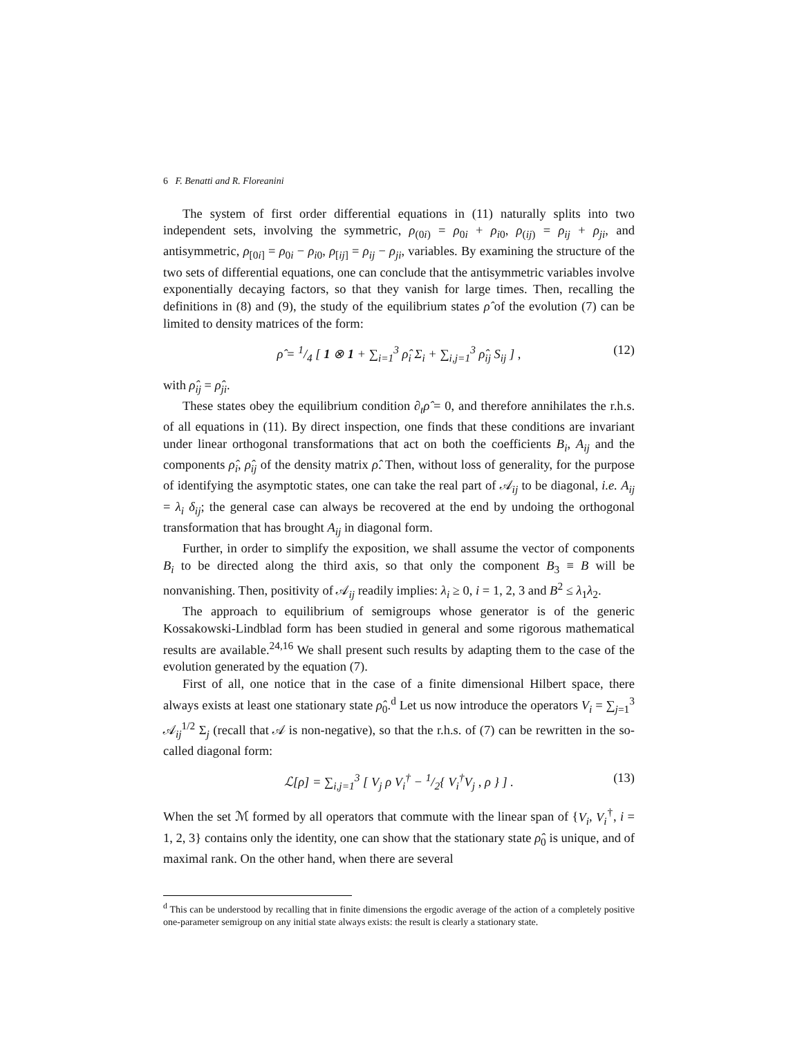6 F. Benatti and R. Floreanini
The system of first order differential equations in (11) naturally splits into two independent sets, involving the symmetric, ρ<sub>(0i)</sub> = ρ<sub>0i</sub> + ρ<sub>i0</sub>, ρ<sub>(ij)</sub> = ρ<sub>ij</sub> + ρ<sub>ji</sub>, and antisymmetric, ρ<sub>[0i]</sub> = ρ<sub>0i</sub> − ρ<sub>i0</sub>, ρ<sub>[ij]</sub> = ρ<sub>ij</sub> − ρ<sub>ji</sub>, variables. By examining the structure of the two sets of differential equations, one can conclude that the antisymmetric variables involve exponentially decaying factors, so that they vanish for large times. Then, recalling the definitions in (8) and (9), the study of the equilibrium states ρ̂ of the evolution (7) can be limited to density matrices of the form:
ρ̂ = 1/4 [ 1 ⊗ 1 + ∑<sub>i=1</sub><sup>3</sup> ρ̂<sub>i</sub> Σ<sub>i</sub> + ∑<sub>i,j=1</sub><sup>3</sup> ρ̂<sub>ij</sub> S<sub>ij</sub> ] , (12)
with ρ̂<sub>ij</sub> = ρ̂<sub>ji</sub>.
These states obey the equilibrium condition ∂<sub>t</sub>ρ̂ = 0, and therefore annihilates the r.h.s. of all equations in (11). By direct inspection, one finds that these conditions are invariant under linear orthogonal transformations that act on both the coefficients B<sub>i</sub>, A<sub>ij</sub> and the components ρ̂<sub>i</sub>, ρ̂<sub>ij</sub> of the density matrix ρ̂. Then, without loss of generality, for the purpose of identifying the asymptotic states, one can take the real part of 𝒜<sub>ij</sub> to be diagonal, i.e. A<sub>ij</sub> = λ<sub>i</sub> δ<sub>ij</sub>; the general case can always be recovered at the end by undoing the orthogonal transformation that has brought A<sub>ij</sub> in diagonal form.
Further, in order to simplify the exposition, we shall assume the vector of components B<sub>i</sub> to be directed along the third axis, so that only the component B<sub>3</sub> ≡ B will be nonvanishing. Then, positivity of 𝒜<sub>ij</sub> readily implies: λ<sub>i</sub> ≥ 0, i = 1, 2, 3 and B<sup>2</sup> ≤ λ<sub>1</sub>λ<sub>2</sub>.
The approach to equilibrium of semigroups whose generator is of the generic Kossakowski-Lindblad form has been studied in general and some rigorous mathematical results are available.<sup>24,16</sup> We shall present such results by adapting them to the case of the evolution generated by the equation (7).
First of all, one notice that in the case of a finite dimensional Hilbert space, there always exists at least one stationary state ρ̂<sub>0</sub>.<sup>d</sup> Let us now introduce the operators V<sub>i</sub> = ∑<sub>j=1</sub><sup>3</sup> 𝒜<sub>ij</sub><sup>1/2</sup> Σ<sub>j</sub> (recall that 𝒜 is non-negative), so that the r.h.s. of (7) can be rewritten in the so-called diagonal form:
ℒ[ρ] = ∑<sub>i,j=1</sub><sup>3</sup> [ V<sub>j</sub> ρ V<sub>i</sub><sup>†</sup> − 1/2{ V<sub>i</sub><sup>†</sup>V<sub>j</sub> , ρ } ] . (13)
When the set ℳ formed by all operators that commute with the linear span of {V<sub>i</sub>, V<sub>i</sub><sup>†</sup>, i = 1, 2, 3} contains only the identity, one can show that the stationary state ρ̂<sub>0</sub> is unique, and of maximal rank. On the other hand, when there are several
<sup>d</sup> This can be understood by recalling that in finite dimensions the ergodic average of the action of a completely positive one-parameter semigroup on any initial state always exists: the result is clearly a stationary state.